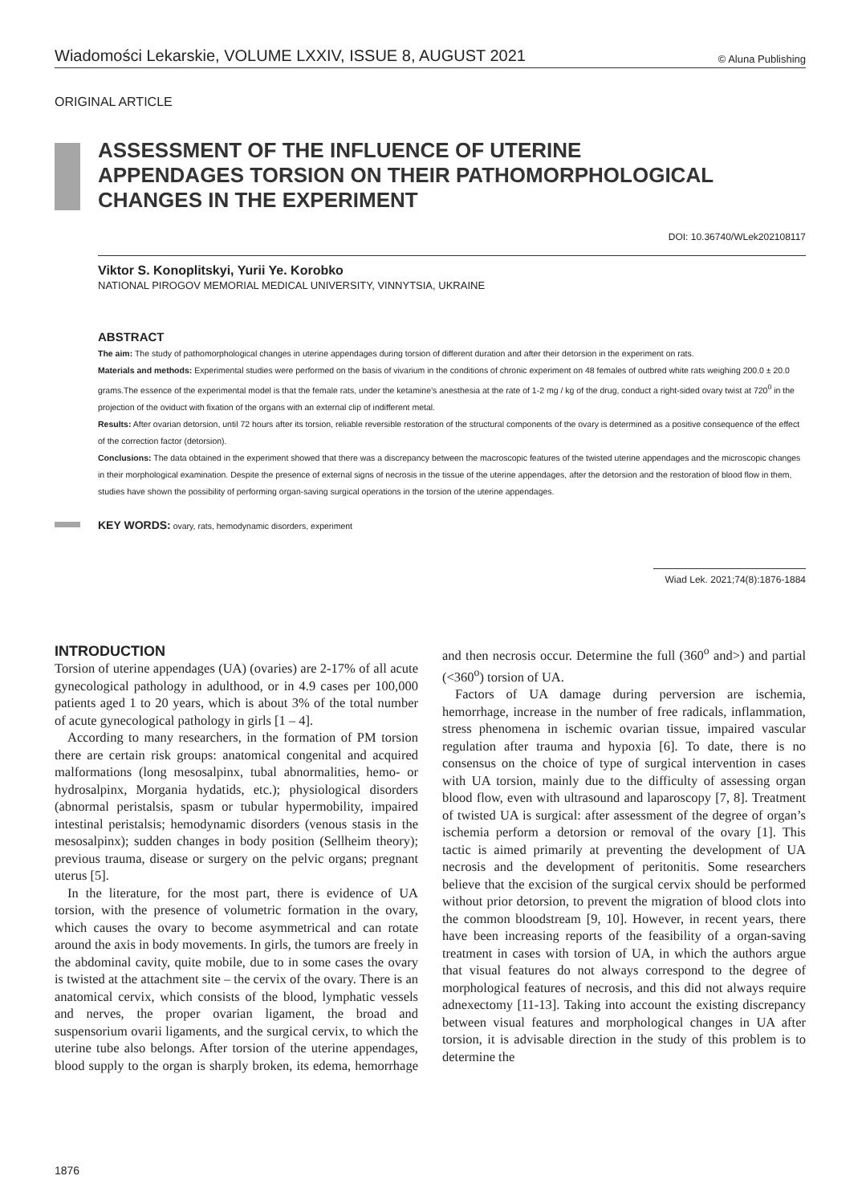Wiadomości Lekarskie, VOLUME LXXIV, ISSUE 8, AUGUST 2021 © Aluna Publishing
ORIGINAL ARTICLE
ASSESSMENT OF THE INFLUENCE OF UTERINE
APPENDAGES TORSION ON THEIR PATHOMORPHOLOGICAL
CHANGES IN THE EXPERIMENT
DOI: 10.36740/WLek202108117
Viktor S. Konoplitskyi, Yurii Ye. Korobko
NATIONAL PIROGOV MEMORIAL MEDICAL UNIVERSITY, VINNYTSIA, UKRAINE
ABSTRACT
The aim: The study of pathomorphological changes in uterine appendages during torsion of different duration and after their detorsion in the experiment on rats.
Materials and methods: Experimental studies were performed on the basis of vivarium in the conditions of chronic experiment on 48 females of outbred white rats weighing 200.0 ± 20.0 grams.The essence of the experimental model is that the female rats, under the ketamine’s anesthesia at the rate of 1-2 mg / kg of the drug, conduct a right-sided ovary twist at 720<sup>0</sup> in the projection of the oviduct with fixation of the organs with an external clip of indifferent metal.
Results: After ovarian detorsion, until 72 hours after its torsion, reliable reversible restoration of the structural components of the ovary is determined as a positive consequence of the effect of the correction factor (detorsion).
Conclusions: The data obtained in the experiment showed that there was a discrepancy between the macroscopic features of the twisted uterine appendages and the microscopic changes in their morphological examination. Despite the presence of external signs of necrosis in the tissue of the uterine appendages, after the detorsion and the restoration of blood flow in them, studies have shown the possibility of performing organ-saving surgical operations in the torsion of the uterine appendages.
KEY WORDS: ovary, rats, hemodynamic disorders, experiment
Wiad Lek. 2021;74(8):1876-1884
INTRODUCTION
Torsion of uterine appendages (UA) (ovaries) are 2-17% of all acute gynecological pathology in adulthood, or in 4.9 cases per 100,000 patients aged 1 to 20 years, which is about 3% of the total number of acute gynecological pathology in girls [1 – 4].
According to many researchers, in the formation of PM torsion there are certain risk groups: anatomical congenital and acquired malformations (long mesosalpinx, tubal abnormalities, hemo- or hydrosalpinx, Morgania hydatids, etc.); physiological disorders (abnormal peristalsis, spasm or tubular hypermobility, impaired intestinal peristalsis; hemodynamic disorders (venous stasis in the mesosalpinx); sudden changes in body position (Sellheim theory); previous trauma, disease or surgery on the pelvic organs; pregnant uterus [5].
In the literature, for the most part, there is evidence of UA torsion, with the presence of volumetric formation in the ovary, which causes the ovary to become asymmetrical and can rotate around the axis in body movements. In girls, the tumors are freely in the abdominal cavity, quite mobile, due to in some cases the ovary is twisted at the attachment site – the cervix of the ovary. There is an anatomical cervix, which consists of the blood, lymphatic vessels and nerves, the proper ovarian ligament, the broad and suspensorium ovarii ligaments, and the surgical cervix, to which the uterine tube also belongs. After torsion of the uterine appendages, blood supply to the organ is sharply broken, its edema, hemorrhage and then necrosis occur. Determine the full (360<sup>o</sup> and>) and partial (<360<sup>o</sup>) torsion of UA.
Factors of UA damage during perversion are ischemia, hemorrhage, increase in the number of free radicals, inflammation, stress phenomena in ischemic ovarian tissue, impaired vascular regulation after trauma and hypoxia [6]. To date, there is no consensus on the choice of type of surgical intervention in cases with UA torsion, mainly due to the difficulty of assessing organ blood flow, even with ultrasound and laparoscopy [7, 8]. Treatment of twisted UA is surgical: after assessment of the degree of organ’s ischemia perform a detorsion or removal of the ovary [1]. This tactic is aimed primarily at preventing the development of UA necrosis and the development of peritonitis. Some researchers believe that the excision of the surgical cervix should be performed without prior detorsion, to prevent the migration of blood clots into the common bloodstream [9, 10]. However, in recent years, there have been increasing reports of the feasibility of a organ-saving treatment in cases with torsion of UA, in which the authors argue that visual features do not always correspond to the degree of morphological features of necrosis, and this did not always require adnexectomy [11-13]. Taking into account the existing discrepancy between visual features and morphological changes in UA after torsion, it is advisable direction in the study of this problem is to determine the
1876